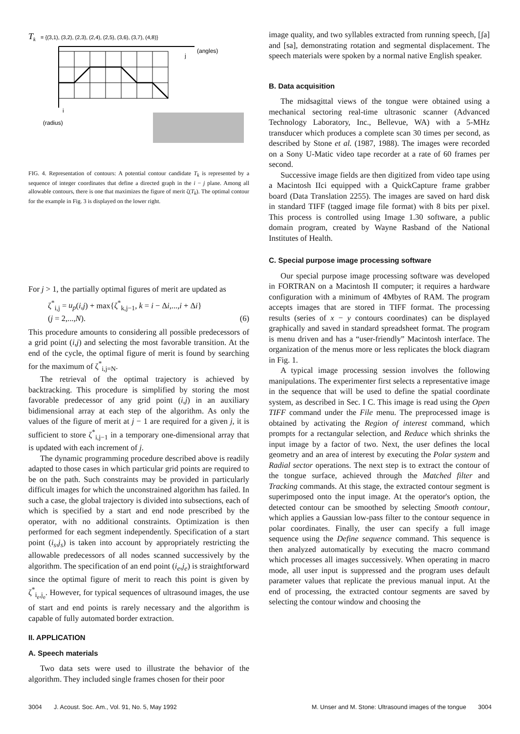Tk
= {(3,1), (3,2), (2,3), (2,4), (2,5), (3,6), (3,7), (4,8)}
(angles)
j
i
(radius)
FIG. 4. Representation of contours: A potential contour candidate T<sub>k</sub> is represented by a sequence of integer coordinates that define a directed graph in the i − j plane. Among all allowable contours, there is one that maximizes the figure of merit ζ(T<sub>k</sub>). The optimal contour for the example in Fig. 3 is displayed on the lower right.
For j > 1, the partially optimal figures of merit are updated as
ζ<sup>*</sup><sub>i,j</sub> = u<sub>p</sub>(i,j) + max{ζ<sup>*</sup><sub>k,j−1</sub>, k = i − Δi,...,i + Δi}
(j = 2,...,N). (6)
This procedure amounts to considering all possible predecessors of a grid point (i,j) and selecting the most favorable transition. At the end of the cycle, the optimal figure of merit is found by searching for the maximum of ζ<sup>*</sup><sub>i,j=N</sub>.
The retrieval of the optimal trajectory is achieved by backtracking. This procedure is simplified by storing the most favorable predecessor of any grid point (i,j) in an auxiliary bidimensional array at each step of the algorithm. As only the values of the figure of merit at j − 1 are required for a given j, it is sufficient to store ζ<sup>*</sup><sub>i,j−1</sub> in a temporary one-dimensional array that is updated with each increment of j.
The dynamic programming procedure described above is readily adapted to those cases in which particular grid points are required to be on the path. Such constraints may be provided in particularly difficult images for which the unconstrained algorithm has failed. In such a case, the global trajectory is divided into subsections, each of which is specified by a start and end node prescribed by the operator, with no additional constraints. Optimization is then performed for each segment independently. Specification of a start point (i<sub>s</sub>,j<sub>s</sub>) is taken into account by appropriately restricting the allowable predecessors of all nodes scanned successively by the algorithm. The specification of an end point (i<sub>e</sub>,j<sub>e</sub>) is straightforward since the optimal figure of merit to reach this point is given by ζ<sup>*</sup><sub>i<sub>e</sub>,j<sub>e</sub></sub>. However, for typical sequences of ultrasound images, the use of start and end points is rarely necessary and the algorithm is capable of fully automated border extraction.
II. APPLICATION
A. Speech materials
Two data sets were used to illustrate the behavior of the algorithm. They included single frames chosen for their poor
image quality, and two syllables extracted from running speech, [ʃa] and [sa], demonstrating rotation and segmental displacement. The speech materials were spoken by a normal native English speaker.
B. Data acquisition
The midsagittal views of the tongue were obtained using a mechanical sectoring real-time ultrasonic scanner (Advanced Technology Laboratory, Inc., Bellevue, WA) with a 5-MHz transducer which produces a complete scan 30 times per second, as described by Stone et al. (1987, 1988). The images were recorded on a Sony U-Matic video tape recorder at a rate of 60 frames per second.
Successive image fields are then digitized from video tape using a Macintosh IIci equipped with a QuickCapture frame grabber board (Data Translation 2255). The images are saved on hard disk in standard TIFF (tagged image file format) with 8 bits per pixel. This process is controlled using Image 1.30 software, a public domain program, created by Wayne Rasband of the National Institutes of Health.
C. Special purpose image processing software
Our special purpose image processing software was developed in FORTRAN on a Macintosh II computer; it requires a hardware configuration with a minimum of 4Mbytes of RAM. The program accepts images that are stored in TIFF format. The processing results (series of x − y contours coordinates) can be displayed graphically and saved in standard spreadsheet format. The program is menu driven and has a “user-friendly” Macintosh interface. The organization of the menus more or less replicates the block diagram in Fig. 1.
A typical image processing session involves the following manipulations. The experimenter first selects a representative image in the sequence that will be used to define the spatial coordinate system, as described in Sec. I C. This image is read using the Open TIFF command under the File menu. The preprocessed image is obtained by activating the Region of interest command, which prompts for a rectangular selection, and Reduce which shrinks the input image by a factor of two. Next, the user defines the local geometry and an area of interest by executing the Polar system and Radial sector operations. The next step is to extract the contour of the tongue surface, achieved through the Matched filter and Tracking commands. At this stage, the extracted contour segment is superimposed onto the input image. At the operator's option, the detected contour can be smoothed by selecting Smooth contour, which applies a Gaussian low-pass filter to the contour sequence in polar coordinates. Finally, the user can specify a full image sequence using the Define sequence command. This sequence is then analyzed automatically by executing the macro command which processes all images successively. When operating in macro mode, all user input is suppressed and the program uses default parameter values that replicate the previous manual input. At the end of processing, the extracted contour segments are saved by selecting the contour window and choosing the
3004 J. Acoust. Soc. Am., Vol. 91, No. 5, May 1992 M. Unser and M. Stone: Ultrasound images of the tongue 3004